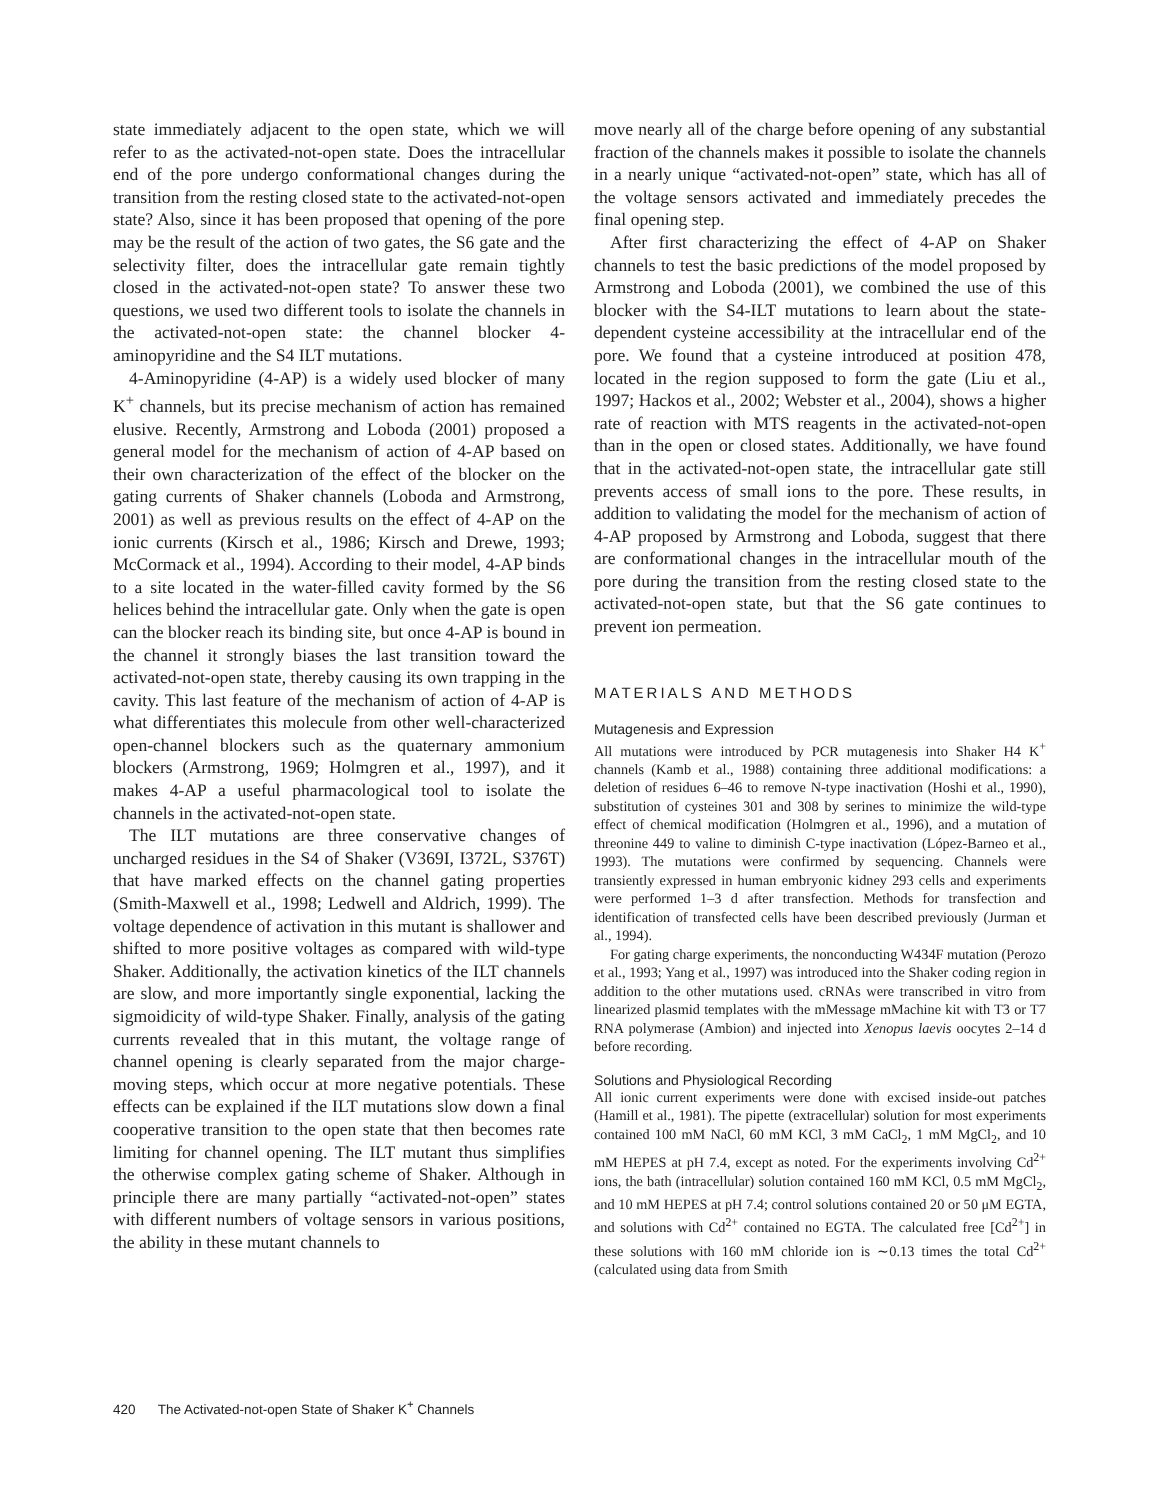state immediately adjacent to the open state, which we will refer to as the activated-not-open state. Does the intracellular end of the pore undergo conformational changes during the transition from the resting closed state to the activated-not-open state? Also, since it has been proposed that opening of the pore may be the result of the action of two gates, the S6 gate and the selectivity filter, does the intracellular gate remain tightly closed in the activated-not-open state? To answer these two questions, we used two different tools to isolate the channels in the activated-not-open state: the channel blocker 4-aminopyridine and the S4 ILT mutations.
4-Aminopyridine (4-AP) is a widely used blocker of many K<sup>+</sup> channels, but its precise mechanism of action has remained elusive. Recently, Armstrong and Loboda (2001) proposed a general model for the mechanism of action of 4-AP based on their own characterization of the effect of the blocker on the gating currents of Shaker channels (Loboda and Armstrong, 2001) as well as previous results on the effect of 4-AP on the ionic currents (Kirsch et al., 1986; Kirsch and Drewe, 1993; McCormack et al., 1994). According to their model, 4-AP binds to a site located in the water-filled cavity formed by the S6 helices behind the intracellular gate. Only when the gate is open can the blocker reach its binding site, but once 4-AP is bound in the channel it strongly biases the last transition toward the activated-not-open state, thereby causing its own trapping in the cavity. This last feature of the mechanism of action of 4-AP is what differentiates this molecule from other well-characterized open-channel blockers such as the quaternary ammonium blockers (Armstrong, 1969; Holmgren et al., 1997), and it makes 4-AP a useful pharmacological tool to isolate the channels in the activated-not-open state.
The ILT mutations are three conservative changes of uncharged residues in the S4 of Shaker (V369I, I372L, S376T) that have marked effects on the channel gating properties (Smith-Maxwell et al., 1998; Ledwell and Aldrich, 1999). The voltage dependence of activation in this mutant is shallower and shifted to more positive voltages as compared with wild-type Shaker. Additionally, the activation kinetics of the ILT channels are slow, and more importantly single exponential, lacking the sigmoidicity of wild-type Shaker. Finally, analysis of the gating currents revealed that in this mutant, the voltage range of channel opening is clearly separated from the major charge-moving steps, which occur at more negative potentials. These effects can be explained if the ILT mutations slow down a final cooperative transition to the open state that then becomes rate limiting for channel opening. The ILT mutant thus simplifies the otherwise complex gating scheme of Shaker. Although in principle there are many partially “activated-not-open” states with different numbers of voltage sensors in various positions, the ability in these mutant channels to
move nearly all of the charge before opening of any substantial fraction of the channels makes it possible to isolate the channels in a nearly unique “activated-not-open” state, which has all of the voltage sensors activated and immediately precedes the final opening step.
After first characterizing the effect of 4-AP on Shaker channels to test the basic predictions of the model proposed by Armstrong and Loboda (2001), we combined the use of this blocker with the S4-ILT mutations to learn about the state-dependent cysteine accessibility at the intracellular end of the pore. We found that a cysteine introduced at position 478, located in the region supposed to form the gate (Liu et al., 1997; Hackos et al., 2002; Webster et al., 2004), shows a higher rate of reaction with MTS reagents in the activated-not-open than in the open or closed states. Additionally, we have found that in the activated-not-open state, the intracellular gate still prevents access of small ions to the pore. These results, in addition to validating the model for the mechanism of action of 4-AP proposed by Armstrong and Loboda, suggest that there are conformational changes in the intracellular mouth of the pore during the transition from the resting closed state to the activated-not-open state, but that the S6 gate continues to prevent ion permeation.
MATERIALS AND METHODS
Mutagenesis and Expression
All mutations were introduced by PCR mutagenesis into Shaker H4 K<sup>+</sup> channels (Kamb et al., 1988) containing three additional modifications: a deletion of residues 6–46 to remove N-type inactivation (Hoshi et al., 1990), substitution of cysteines 301 and 308 by serines to minimize the wild-type effect of chemical modification (Holmgren et al., 1996), and a mutation of threonine 449 to valine to diminish C-type inactivation (López-Barneo et al., 1993). The mutations were confirmed by sequencing. Channels were transiently expressed in human embryonic kidney 293 cells and experiments were performed 1–3 d after transfection. Methods for transfection and identification of transfected cells have been described previously (Jurman et al., 1994).
For gating charge experiments, the nonconducting W434F mutation (Perozo et al., 1993; Yang et al., 1997) was introduced into the Shaker coding region in addition to the other mutations used. cRNAs were transcribed in vitro from linearized plasmid templates with the mMessage mMachine kit with T3 or T7 RNA polymerase (Ambion) and injected into Xenopus laevis oocytes 2–14 d before recording.
Solutions and Physiological Recording
All ionic current experiments were done with excised inside-out patches (Hamill et al., 1981). The pipette (extracellular) solution for most experiments contained 100 mM NaCl, 60 mM KCl, 3 mM CaCl<sub>2</sub>, 1 mM MgCl<sub>2</sub>, and 10 mM HEPES at pH 7.4, except as noted. For the experiments involving Cd<sup>2+</sup> ions, the bath (intracellular) solution contained 160 mM KCl, 0.5 mM MgCl<sub>2</sub>, and 10 mM HEPES at pH 7.4; control solutions contained 20 or 50 μM EGTA, and solutions with Cd<sup>2+</sup> contained no EGTA. The calculated free [Cd<sup>2+</sup>] in these solutions with 160 mM chloride ion is ∼0.13 times the total Cd<sup>2+</sup> (calculated using data from Smith
420 The Activated-not-open State of Shaker K<sup>+</sup> Channels